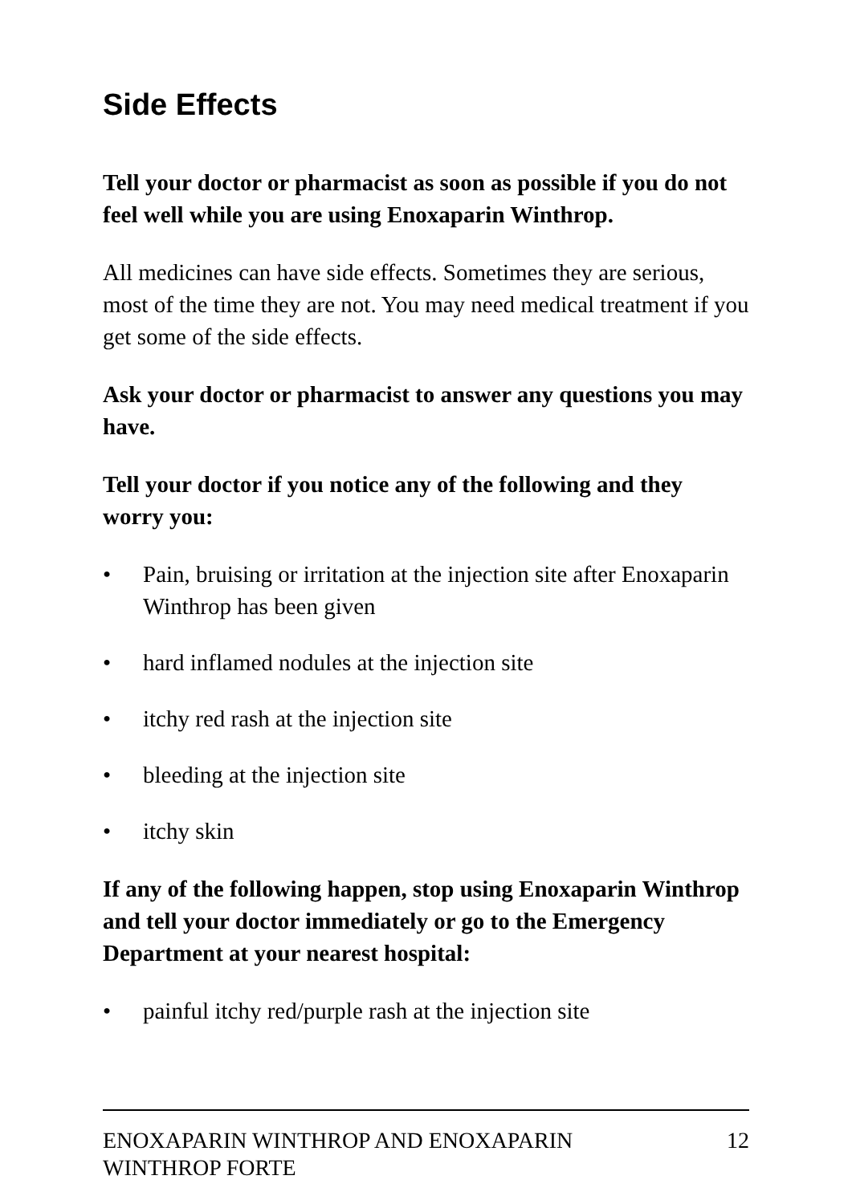Side Effects
Tell your doctor or pharmacist as soon as possible if you do not feel well while you are using Enoxaparin Winthrop.
All medicines can have side effects. Sometimes they are serious, most of the time they are not. You may need medical treatment if you get some of the side effects.
Ask your doctor or pharmacist to answer any questions you may have.
Tell your doctor if you notice any of the following and they worry you:
• Pain, bruising or irritation at the injection site after Enoxaparin Winthrop has been given
• hard inflamed nodules at the injection site
• itchy red rash at the injection site
• bleeding at the injection site
• itchy skin
If any of the following happen, stop using Enoxaparin Winthrop and tell your doctor immediately or go to the Emergency Department at your nearest hospital:
• painful itchy red/purple rash at the injection site
ENOXAPARIN WINTHROP AND ENOXAPARIN
WINTHROP FORTE 12